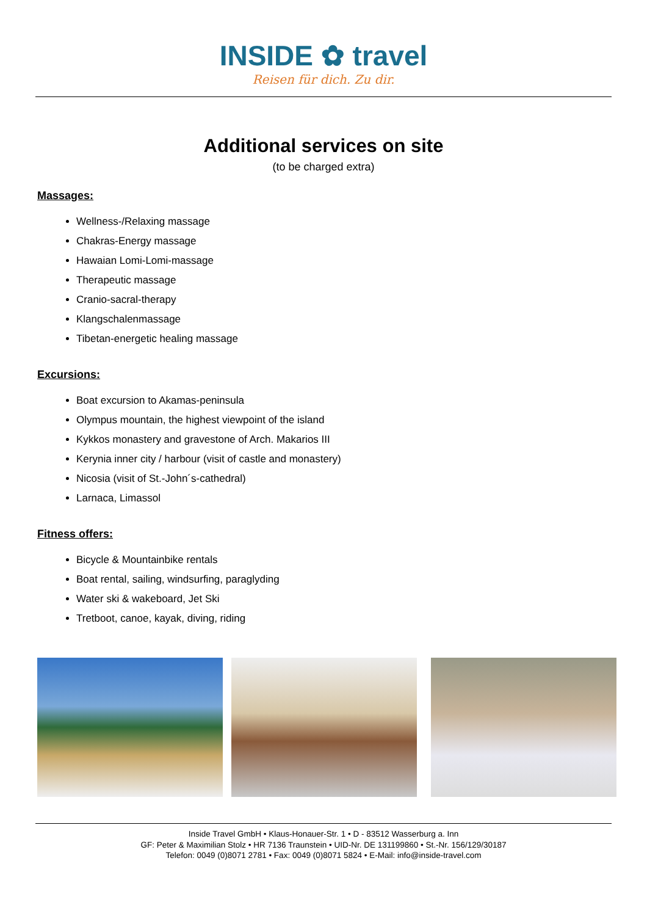INSIDE ✿ travel
Reisen für dich. Zu dir.
Additional services on site
(to be charged extra)
Massages:
Wellness-/Relaxing massage
Chakras-Energy massage
Hawaian Lomi-Lomi-massage
Therapeutic massage
Cranio-sacral-therapy
Klangschalenmassage
Tibetan-energetic healing massage
Excursions:
Boat excursion to Akamas-peninsula
Olympus mountain, the highest viewpoint of the island
Kykkos monastery and gravestone of Arch. Makarios III
Kerynia inner city / harbour (visit of castle and monastery)
Nicosia (visit of St.-John´s-cathedral)
Larnaca, Limassol
Fitness offers:
Bicycle & Mountainbike rentals
Boat rental, sailing, windsurfing, paraglyding
Water ski & wakeboard, Jet Ski
Tretboot, canoe, kayak, diving, riding
Inside Travel GmbH • Klaus-Honauer-Str. 1 • D - 83512 Wasserburg a. Inn
GF: Peter & Maximilian Stolz • HR 7136 Traunstein • UID-Nr. DE 131199860 • St.-Nr. 156/129/30187
Telefon: 0049 (0)8071 2781 • Fax: 0049 (0)8071 5824 • E-Mail: info@inside-travel.com